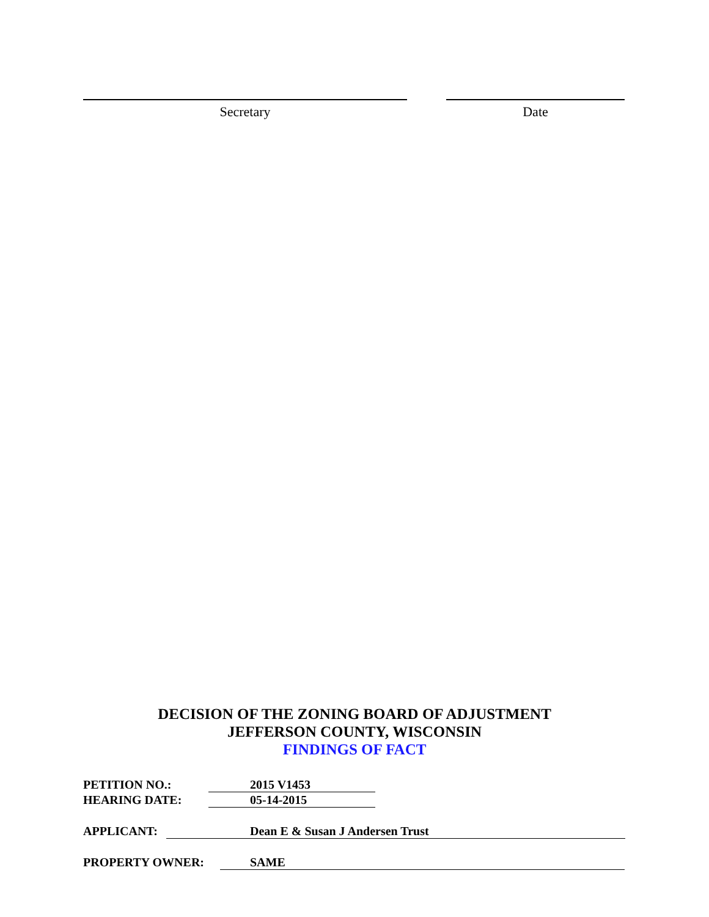Secretary Date
DECISION OF THE ZONING BOARD OF ADJUSTMENT
JEFFERSON COUNTY, WISCONSIN
FINDINGS OF FACT
PETITION NO.: 2015 V1453
HEARING DATE: 05-14-2015
APPLICANT: Dean E & Susan J Andersen Trust
PROPERTY OWNER: SAME